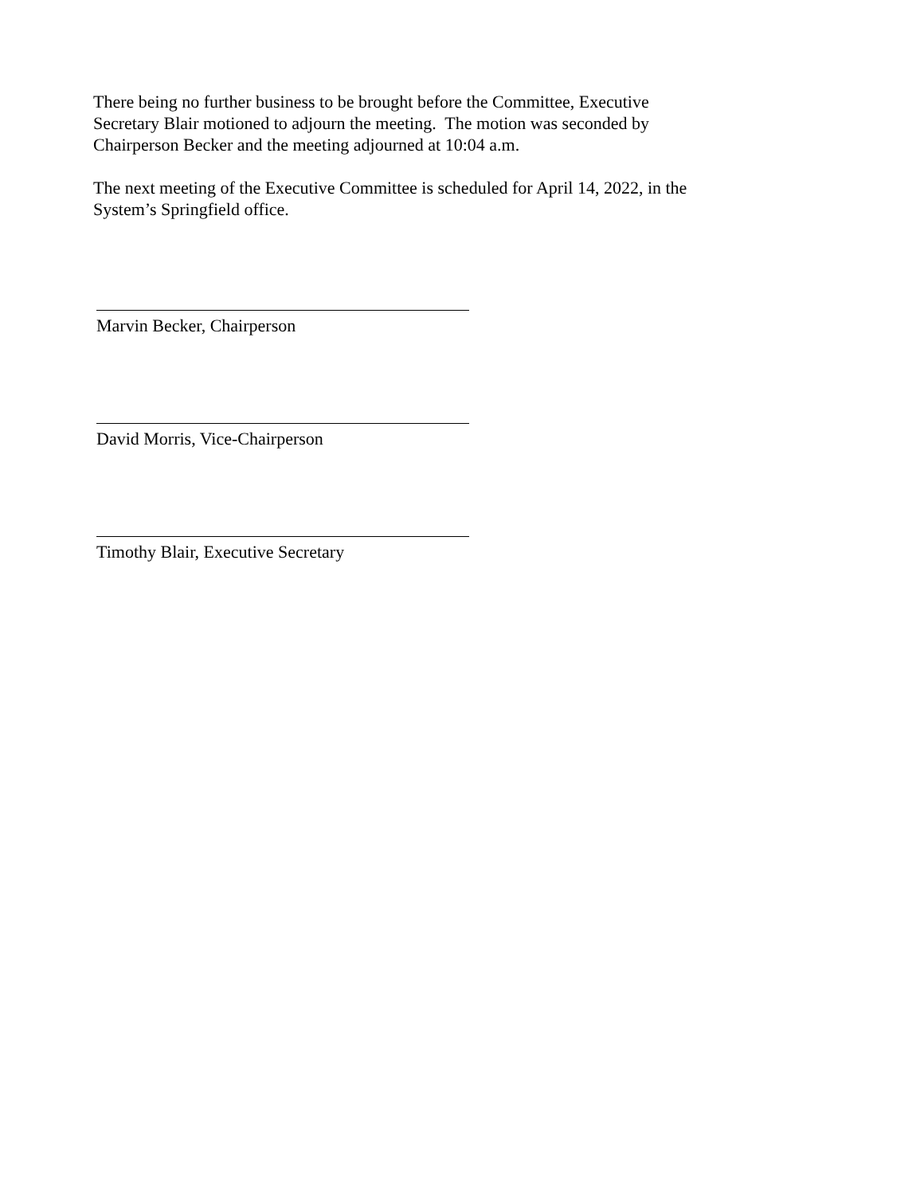There being no further business to be brought before the Committee, Executive
Secretary Blair motioned to adjourn the meeting. The motion was seconded by
Chairperson Becker and the meeting adjourned at 10:04 a.m.
The next meeting of the Executive Committee is scheduled for April 14, 2022, in the
System’s Springfield office.
Marvin Becker, Chairperson
David Morris, Vice-Chairperson
Timothy Blair, Executive Secretary